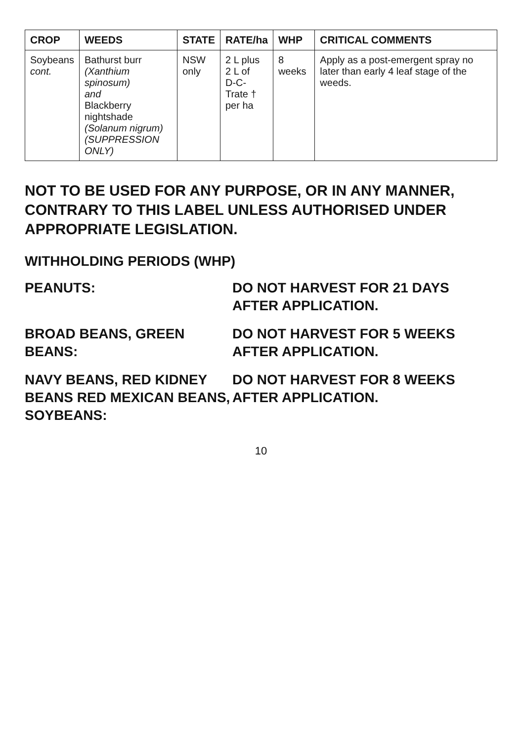| CROP | WEEDS | STATE | RATE/ha | WHP | CRITICAL COMMENTS |
| --- | --- | --- | --- | --- | --- |
| Soybeans cont. | Bathurst burr (Xanthium spinosum) and Blackberry nightshade (Solanum nigrum) (SUPPRESSION ONLY) | NSW only | 2 L plus 2 L of D-C- Trate † per ha | 8 weeks | Apply as a post-emergent spray no later than early 4 leaf stage of the weeds. |
NOT TO BE USED FOR ANY PURPOSE, OR IN ANY MANNER, CONTRARY TO THIS LABEL UNLESS AUTHORISED UNDER APPROPRIATE LEGISLATION.
WITHHOLDING PERIODS (WHP)
PEANUTS: DO NOT HARVEST FOR 21 DAYS AFTER APPLICATION.
BROAD BEANS, GREEN BEANS: DO NOT HARVEST FOR 5 WEEKS AFTER APPLICATION.
NAVY BEANS, RED KIDNEY BEANS RED MEXICAN BEANS, SOYBEANS:
DO NOT HARVEST FOR 8 WEEKS AFTER APPLICATION.
10